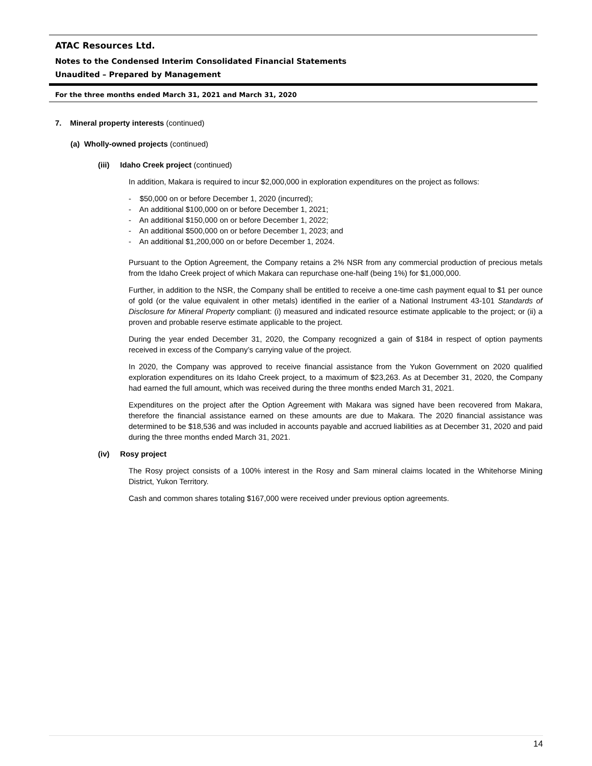ATAC Resources Ltd.
Notes to the Condensed Interim Consolidated Financial Statements
Unaudited – Prepared by Management
For the three months ended March 31, 2021 and March 31, 2020
7. Mineral property interests (continued)
(a) Wholly-owned projects (continued)
(iii) Idaho Creek project (continued)
In addition, Makara is required to incur $2,000,000 in exploration expenditures on the project as follows:
- $50,000 on or before December 1, 2020 (incurred);
- An additional $100,000 on or before December 1, 2021;
- An additional $150,000 on or before December 1, 2022;
- An additional $500,000 on or before December 1, 2023; and
- An additional $1,200,000 on or before December 1, 2024.
Pursuant to the Option Agreement, the Company retains a 2% NSR from any commercial production of precious metals from the Idaho Creek project of which Makara can repurchase one-half (being 1%) for $1,000,000.
Further, in addition to the NSR, the Company shall be entitled to receive a one-time cash payment equal to $1 per ounce of gold (or the value equivalent in other metals) identified in the earlier of a National Instrument 43-101 Standards of Disclosure for Mineral Property compliant: (i) measured and indicated resource estimate applicable to the project; or (ii) a proven and probable reserve estimate applicable to the project.
During the year ended December 31, 2020, the Company recognized a gain of $184 in respect of option payments received in excess of the Company’s carrying value of the project.
In 2020, the Company was approved to receive financial assistance from the Yukon Government on 2020 qualified exploration expenditures on its Idaho Creek project, to a maximum of $23,263. As at December 31, 2020, the Company had earned the full amount, which was received during the three months ended March 31, 2021.
Expenditures on the project after the Option Agreement with Makara was signed have been recovered from Makara, therefore the financial assistance earned on these amounts are due to Makara. The 2020 financial assistance was determined to be $18,536 and was included in accounts payable and accrued liabilities as at December 31, 2020 and paid during the three months ended March 31, 2021.
(iv) Rosy project
The Rosy project consists of a 100% interest in the Rosy and Sam mineral claims located in the Whitehorse Mining District, Yukon Territory.
Cash and common shares totaling $167,000 were received under previous option agreements.
14